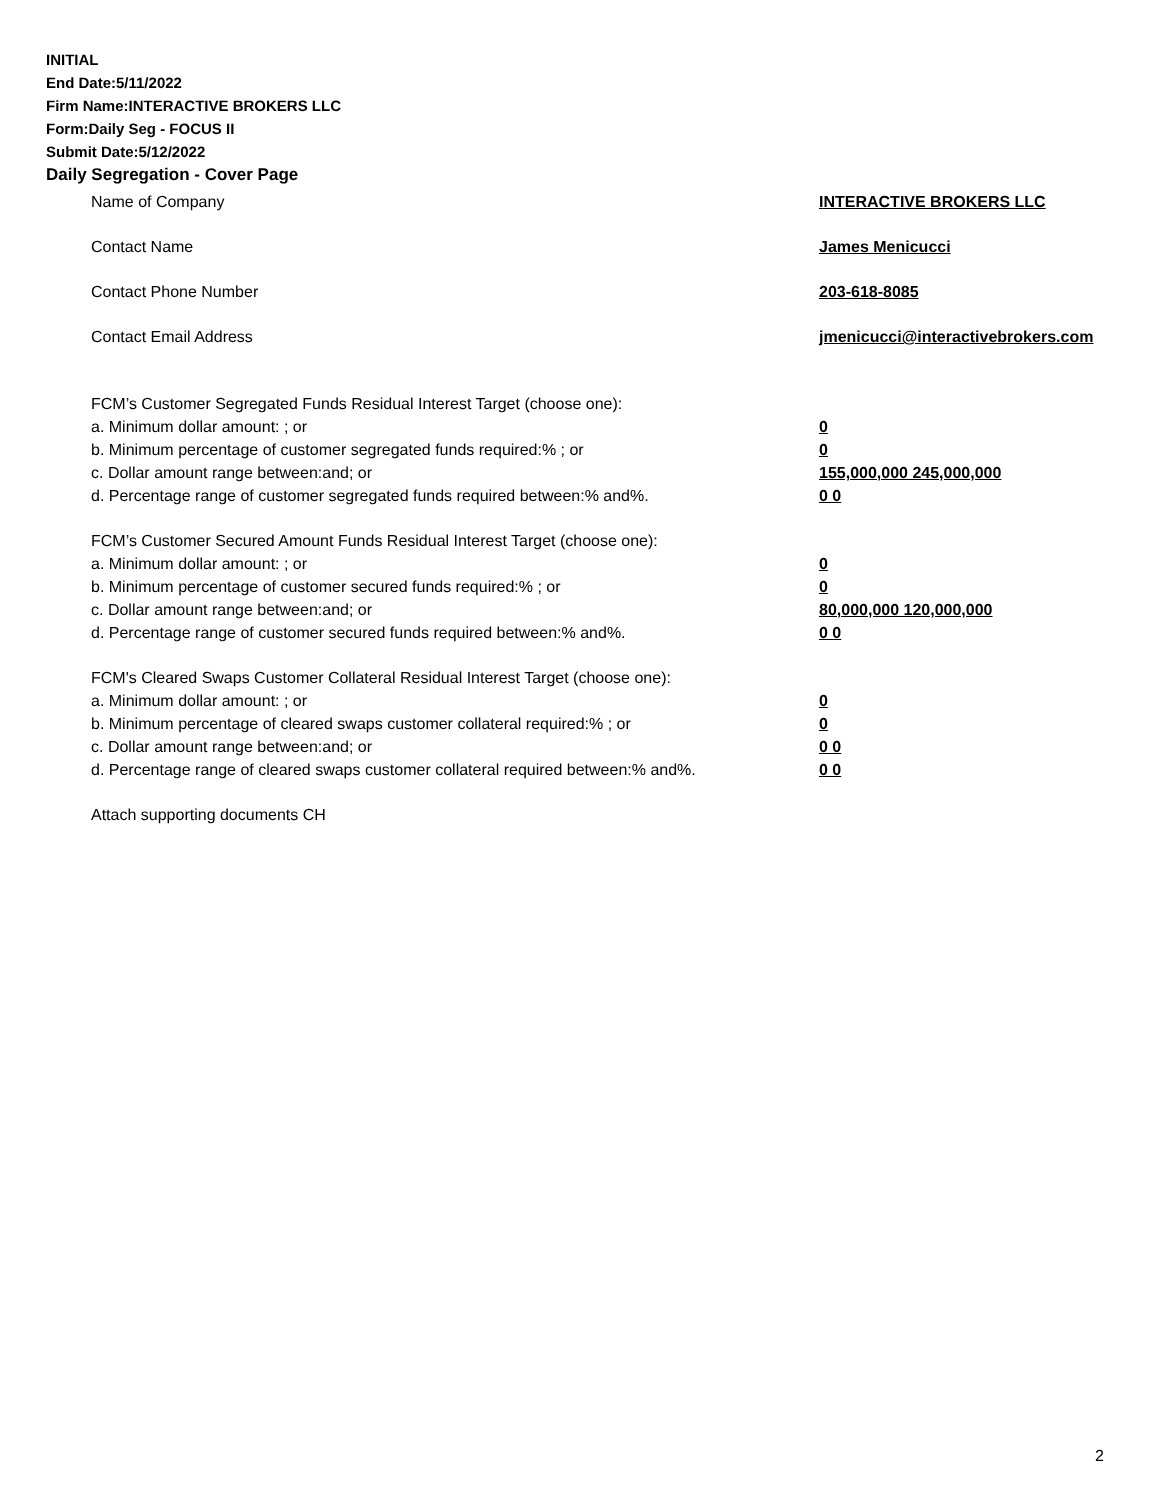INITIAL
End Date:5/11/2022
Firm Name:INTERACTIVE BROKERS LLC
Form:Daily Seg - FOCUS II
Submit Date:5/12/2022
Daily Segregation - Cover Page
Name of Company INTERACTIVE BROKERS LLC
Contact Name James Menicucci
Contact Phone Number 203-618-8085
Contact Email Address jmenicucci@interactivebrokers.com
FCM’s Customer Segregated Funds Residual Interest Target (choose one):
a. Minimum dollar amount: ; or 0
b. Minimum percentage of customer segregated funds required:% ; or 0
c. Dollar amount range between:and; or 155,000,000 245,000,000
d. Percentage range of customer segregated funds required between:% and%. 0 0
FCM’s Customer Secured Amount Funds Residual Interest Target (choose one):
a. Minimum dollar amount: ; or 0
b. Minimum percentage of customer secured funds required:% ; or 0
c. Dollar amount range between:and; or 80,000,000 120,000,000
d. Percentage range of customer secured funds required between:% and%. 0 0
FCM's Cleared Swaps Customer Collateral Residual Interest Target (choose one):
a. Minimum dollar amount: ; or 0
b. Minimum percentage of cleared swaps customer collateral required:% ; or 0
c. Dollar amount range between:and; or 0 0
d. Percentage range of cleared swaps customer collateral required between:% and%.
0 0
Attach supporting documents CH
2